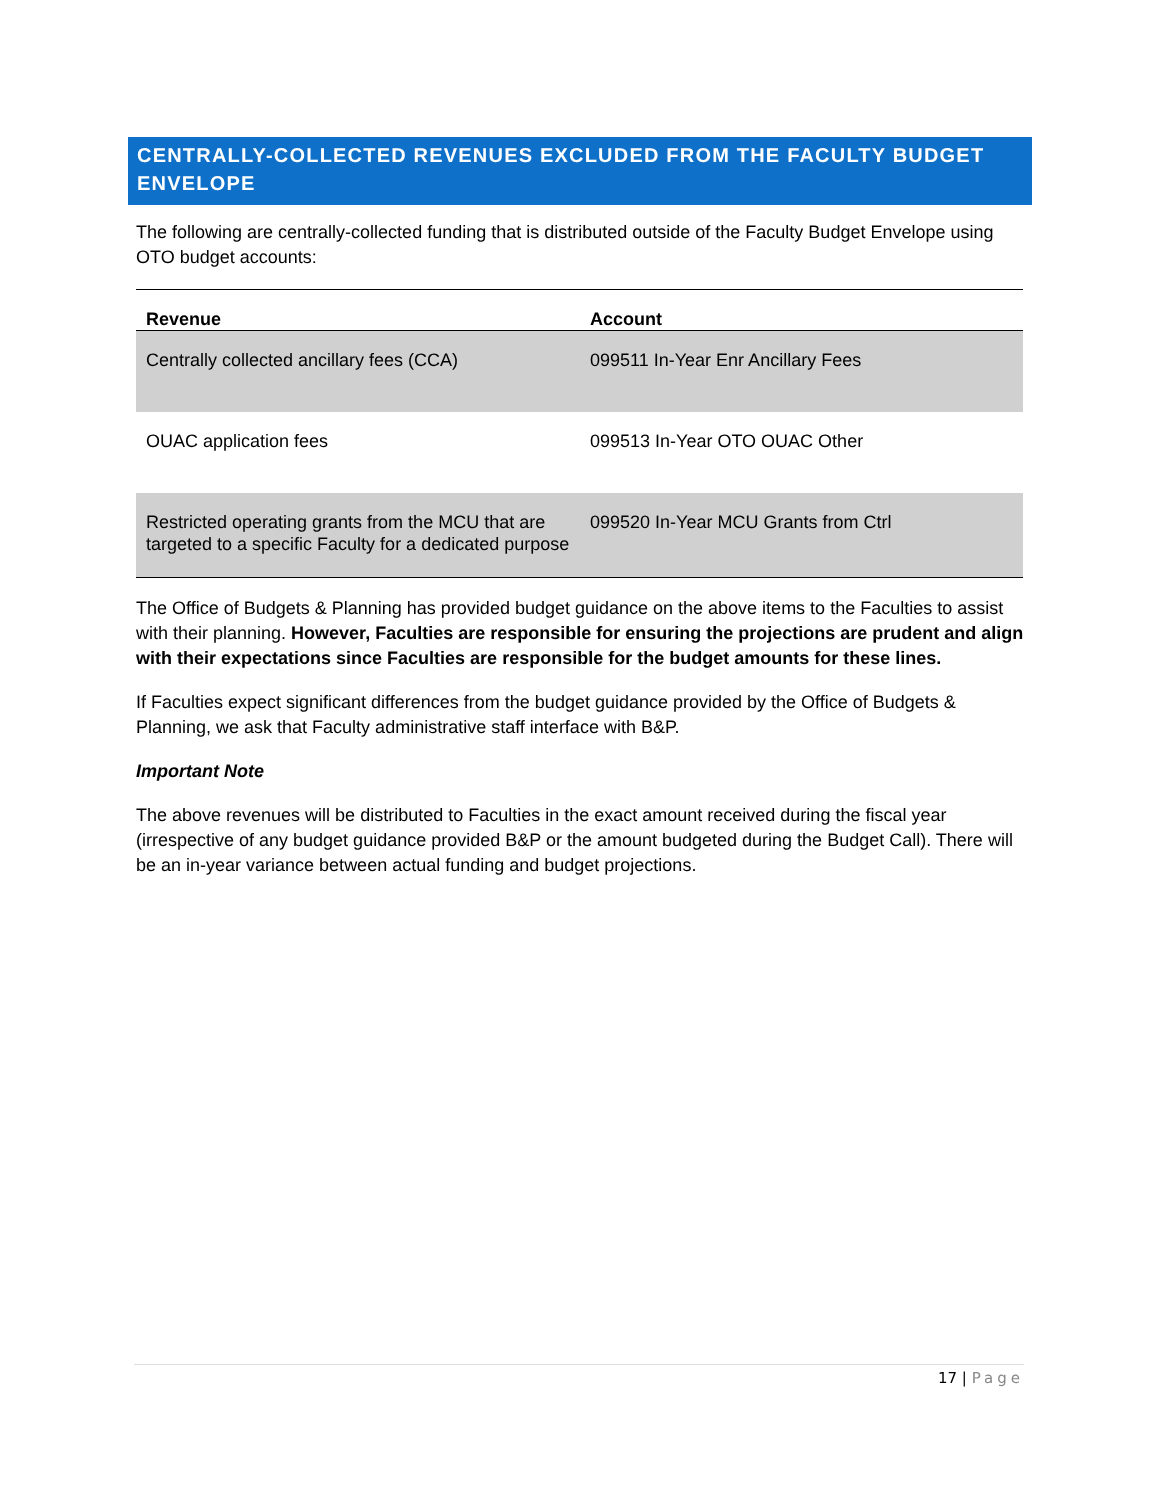CENTRALLY-COLLECTED REVENUES EXCLUDED FROM THE FACULTY BUDGET ENVELOPE
The following are centrally-collected funding that is distributed outside of the Faculty Budget Envelope using OTO budget accounts:
| Revenue | Account |
| --- | --- |
| Centrally collected ancillary fees (CCA) | 099511 In-Year Enr Ancillary Fees |
| OUAC application fees | 099513 In-Year OTO OUAC Other |
| Restricted operating grants from the MCU that are targeted to a specific Faculty for a dedicated purpose | 099520 In-Year MCU Grants from Ctrl |
The Office of Budgets & Planning has provided budget guidance on the above items to the Faculties to assist with their planning. However, Faculties are responsible for ensuring the projections are prudent and align with their expectations since Faculties are responsible for the budget amounts for these lines.
If Faculties expect significant differences from the budget guidance provided by the Office of Budgets & Planning, we ask that Faculty administrative staff interface with B&P.
Important Note
The above revenues will be distributed to Faculties in the exact amount received during the fiscal year (irrespective of any budget guidance provided B&P or the amount budgeted during the Budget Call). There will be an in-year variance between actual funding and budget projections.
17 | Page